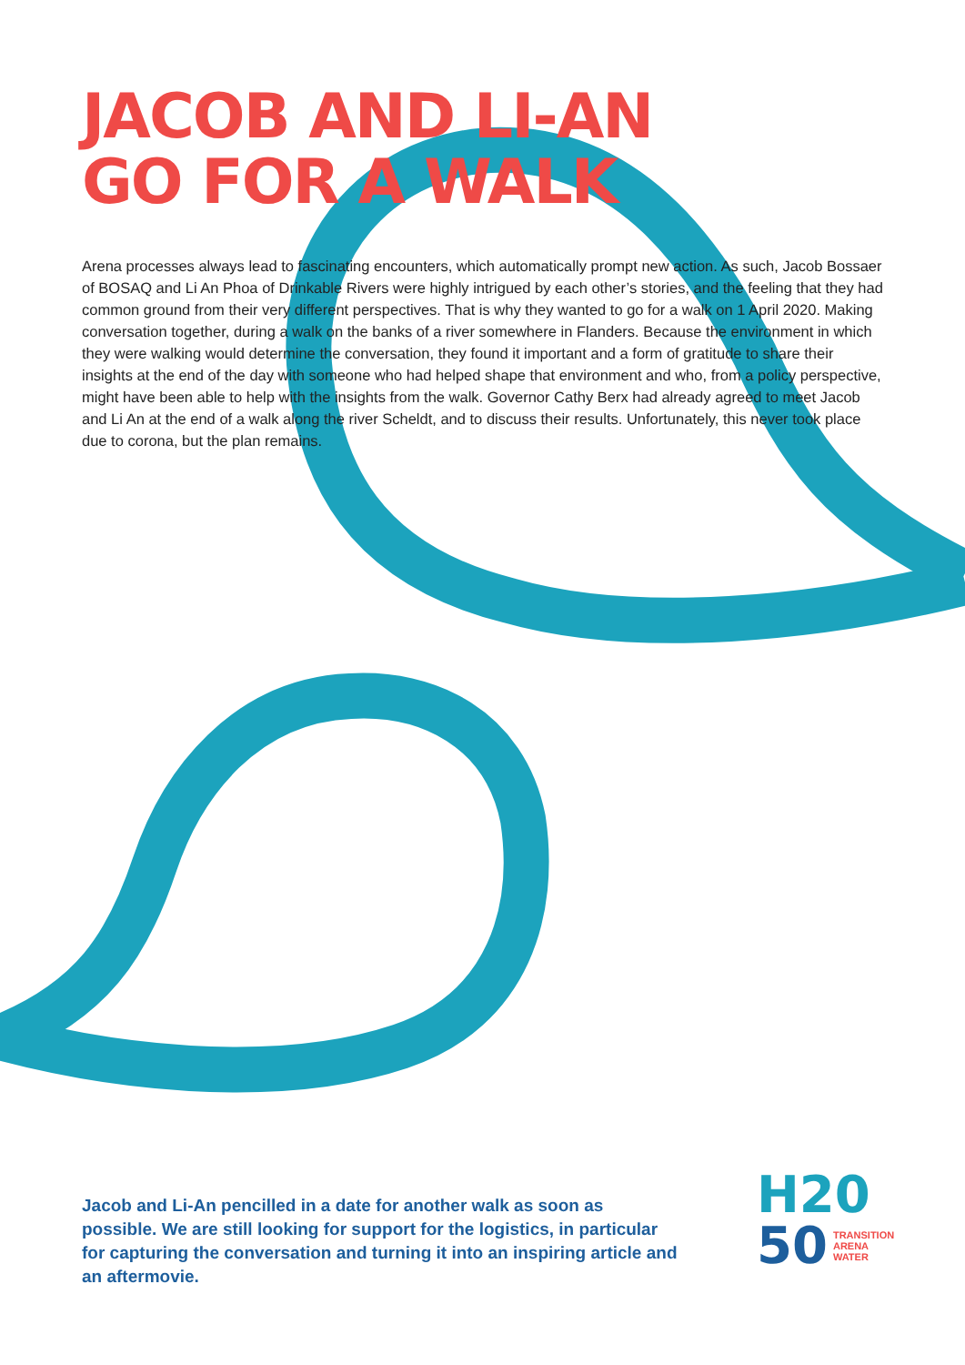JACOB AND LI-AN
GO FOR A WALK
Arena processes always lead to fascinating encounters, which automatically prompt new action. As such, Jacob Bossaer of BOSAQ and Li An Phoa of Drinkable Rivers were highly intrigued by each other’s stories, and the feeling that they had common ground from their very different perspectives. That is why they wanted to go for a walk on 1 April 2020. Making conversation together, during a walk on the banks of a river somewhere in Flanders. Because the environment in which they were walking would determine the conversation, they found it important and a form of gratitude to share their insights at the end of the day with someone who had helped shape that environment and who, from a policy perspective, might have been able to help with the insights from the walk. Governor Cathy Berx had already agreed to meet Jacob and Li An at the end of a walk along the river Scheldt, and to discuss their results. Unfortunately, this never took place due to corona, but the plan remains.
Jacob and Li-An pencilled in a date for another walk as soon as possible. We are still looking for support for the logistics, in particular for capturing the conversation and turning it into an inspiring article and an aftermovie.
H20
50 TRANSITION
ARENA
WATER